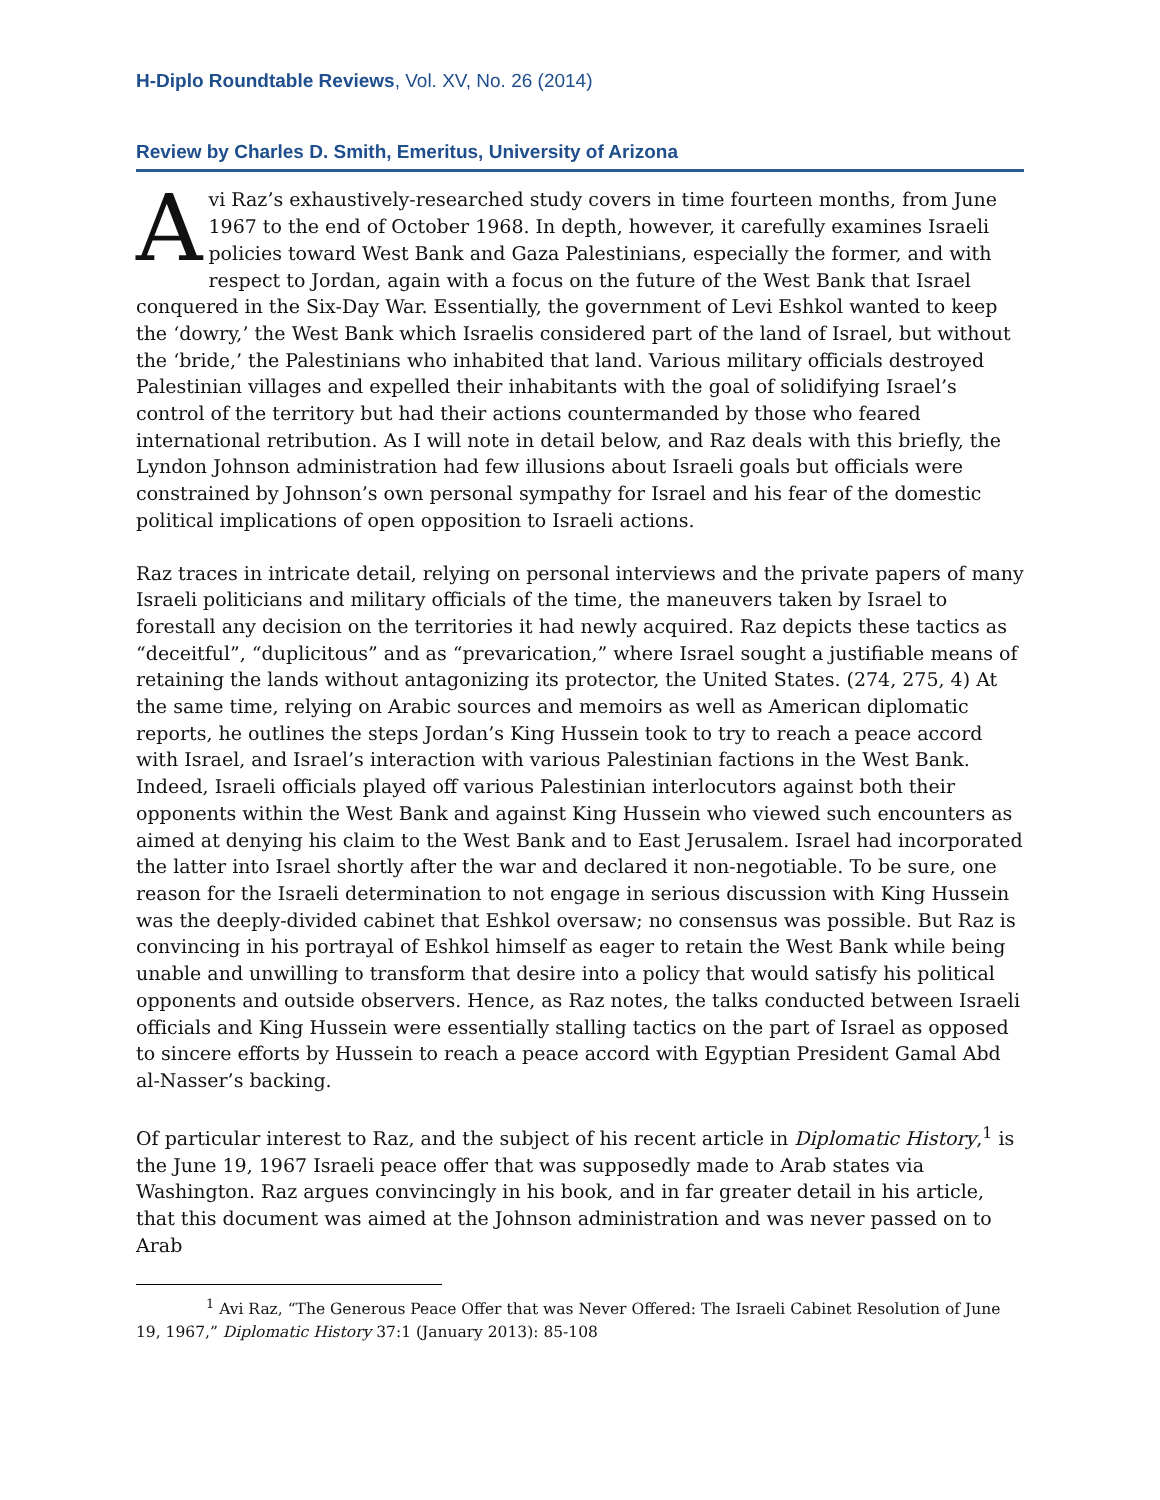H-Diplo Roundtable Reviews, Vol. XV, No. 26 (2014)
Review by Charles D. Smith, Emeritus, University of Arizona
Avi Raz’s exhaustively-researched study covers in time fourteen months, from June 1967 to the end of October 1968. In depth, however, it carefully examines Israeli policies toward West Bank and Gaza Palestinians, especially the former, and with respect to Jordan, again with a focus on the future of the West Bank that Israel conquered in the Six-Day War. Essentially, the government of Levi Eshkol wanted to keep the ‘dowry,’ the West Bank which Israelis considered part of the land of Israel, but without the ‘bride,’ the Palestinians who inhabited that land. Various military officials destroyed Palestinian villages and expelled their inhabitants with the goal of solidifying Israel’s control of the territory but had their actions countermanded by those who feared international retribution. As I will note in detail below, and Raz deals with this briefly, the Lyndon Johnson administration had few illusions about Israeli goals but officials were constrained by Johnson’s own personal sympathy for Israel and his fear of the domestic political implications of open opposition to Israeli actions.
Raz traces in intricate detail, relying on personal interviews and the private papers of many Israeli politicians and military officials of the time, the maneuvers taken by Israel to forestall any decision on the territories it had newly acquired. Raz depicts these tactics as “deceitful”, “duplicitous” and as “prevarication,” where Israel sought a justifiable means of retaining the lands without antagonizing its protector, the United States. (274, 275, 4) At the same time, relying on Arabic sources and memoirs as well as American diplomatic reports, he outlines the steps Jordan’s King Hussein took to try to reach a peace accord with Israel, and Israel’s interaction with various Palestinian factions in the West Bank. Indeed, Israeli officials played off various Palestinian interlocutors against both their opponents within the West Bank and against King Hussein who viewed such encounters as aimed at denying his claim to the West Bank and to East Jerusalem. Israel had incorporated the latter into Israel shortly after the war and declared it non-negotiable. To be sure, one reason for the Israeli determination to not engage in serious discussion with King Hussein was the deeply-divided cabinet that Eshkol oversaw; no consensus was possible. But Raz is convincing in his portrayal of Eshkol himself as eager to retain the West Bank while being unable and unwilling to transform that desire into a policy that would satisfy his political opponents and outside observers. Hence, as Raz notes, the talks conducted between Israeli officials and King Hussein were essentially stalling tactics on the part of Israel as opposed to sincere efforts by Hussein to reach a peace accord with Egyptian President Gamal Abd al-Nasser’s backing.
Of particular interest to Raz, and the subject of his recent article in Diplomatic History,<sup>1</sup> is the June 19, 1967 Israeli peace offer that was supposedly made to Arab states via Washington. Raz argues convincingly in his book, and in far greater detail in his article, that this document was aimed at the Johnson administration and was never passed on to Arab
<sup>1</sup> Avi Raz, “The Generous Peace Offer that was Never Offered: The Israeli Cabinet Resolution of June 19, 1967,” Diplomatic History 37:1 (January 2013): 85-108